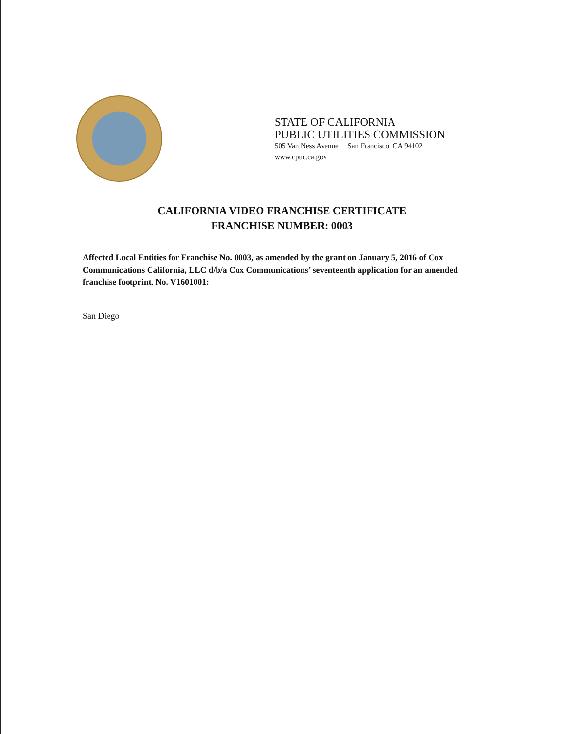STATE OF CALIFORNIA
PUBLIC UTILITIES COMMISSION
505 Van Ness Avenue San Francisco, CA 94102
www.cpuc.ca.gov
CALIFORNIA VIDEO FRANCHISE CERTIFICATE
FRANCHISE NUMBER: 0003
Affected Local Entities for Franchise No. 0003, as amended by the grant on January 5, 2016 of Cox Communications California, LLC d/b/a Cox Communications’ seventeenth application for an amended franchise footprint, No. V1601001:
San Diego